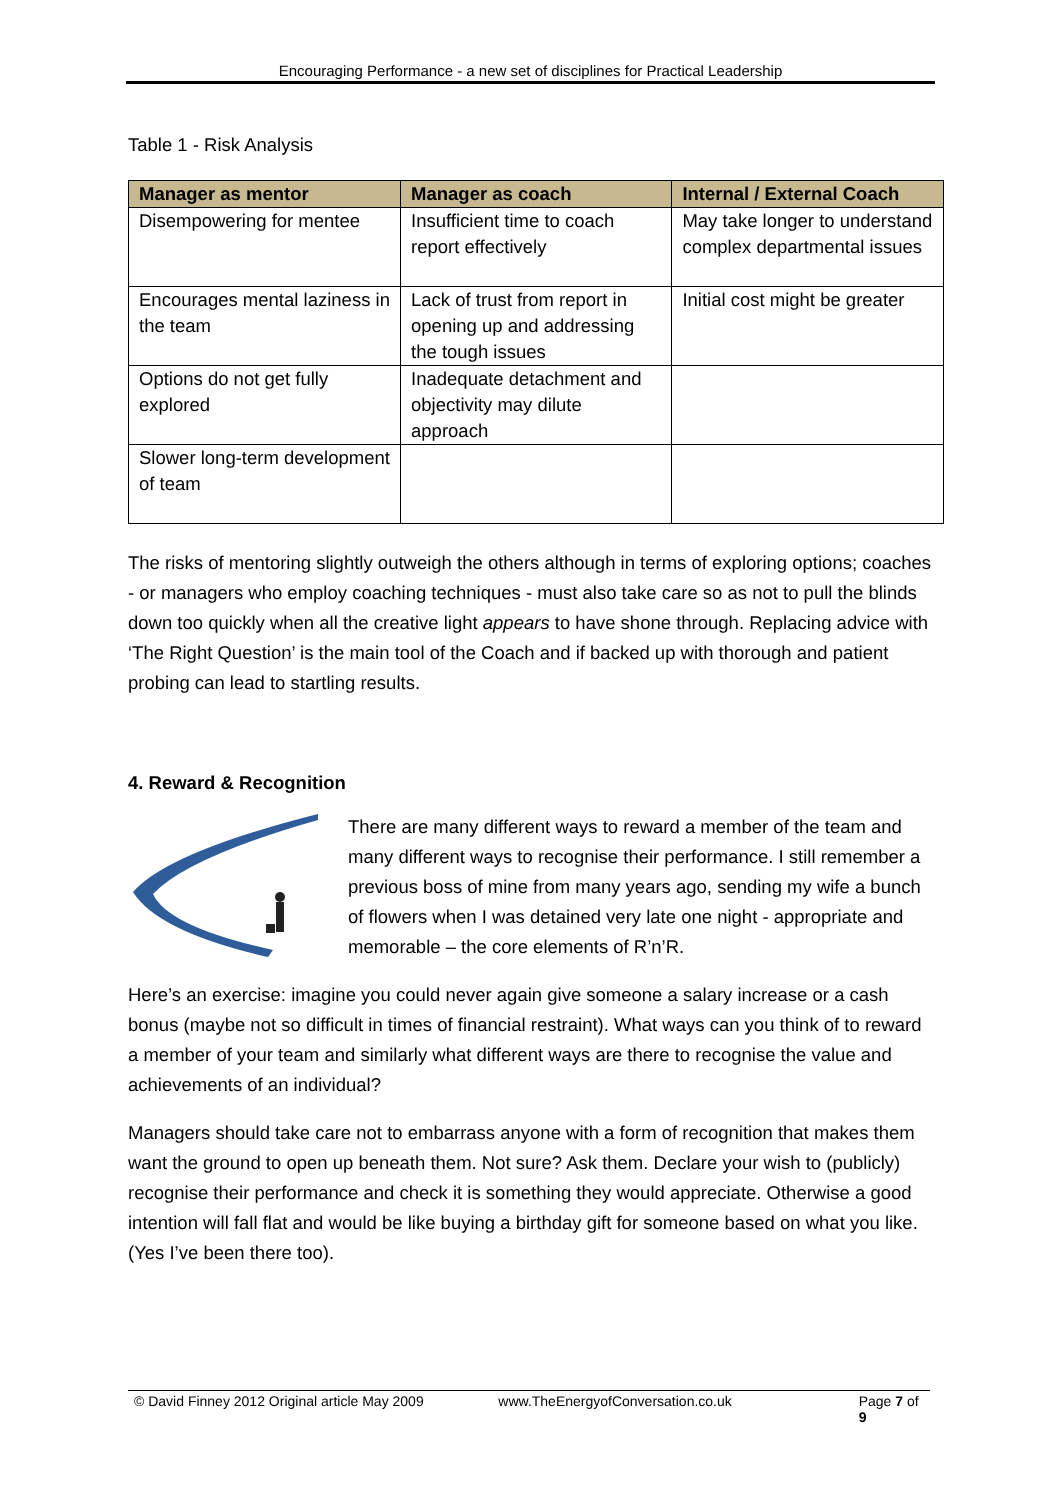Encouraging Performance - a new set of disciplines for Practical Leadership
Table 1 - Risk Analysis
| Manager as mentor | Manager as coach | Internal / External Coach |
| --- | --- | --- |
| Disempowering for mentee | Insufficient time to coach report effectively | May take longer to understand complex departmental issues |
| Encourages mental laziness in the team | Lack of trust from report in opening up and addressing the tough issues | Initial cost might be greater |
| Options do not get fully explored | Inadequate detachment and objectivity may dilute approach | |
| Slower long-term development of team | | |
The risks of mentoring slightly outweigh the others although in terms of exploring options; coaches - or managers who employ coaching techniques - must also take care so as not to pull the blinds down too quickly when all the creative light appears to have shone through. Replacing advice with ‘The Right Question’ is the main tool of the Coach and if backed up with thorough and patient probing can lead to startling results.
4. Reward & Recognition
There are many different ways to reward a member of the team and many different ways to recognise their performance. I still remember a previous boss of mine from many years ago, sending my wife a bunch of flowers when I was detained very late one night - appropriate and memorable – the core elements of R’n’R.
Here’s an exercise: imagine you could never again give someone a salary increase or a cash bonus (maybe not so difficult in times of financial restraint). What ways can you think of to reward a member of your team and similarly what different ways are there to recognise the value and achievements of an individual?
Managers should take care not to embarrass anyone with a form of recognition that makes them want the ground to open up beneath them. Not sure? Ask them. Declare your wish to (publicly) recognise their performance and check it is something they would appreciate. Otherwise a good intention will fall flat and would be like buying a birthday gift for someone based on what you like. (Yes I’ve been there too).
© David Finney 2012 Original article May 2009 www.TheEnergyofConversation.co.uk Page 7 of 9